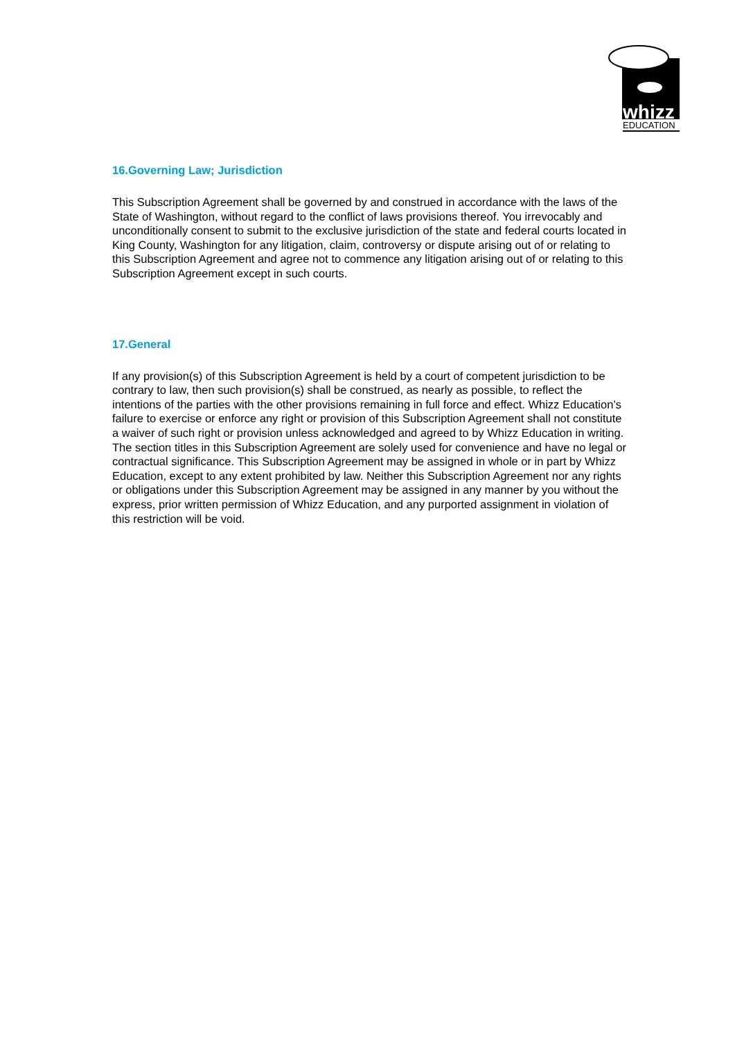whizz
EDUCATION
16.Governing Law; Jurisdiction
This Subscription Agreement shall be governed by and construed in accordance with the laws of the State of Washington, without regard to the conflict of laws provisions thereof. You irrevocably and unconditionally consent to submit to the exclusive jurisdiction of the state and federal courts located in King County, Washington for any litigation, claim, controversy or dispute arising out of or relating to this Subscription Agreement and agree not to commence any litigation arising out of or relating to this Subscription Agreement except in such courts.
17.General
If any provision(s) of this Subscription Agreement is held by a court of competent jurisdiction to be contrary to law, then such provision(s) shall be construed, as nearly as possible, to reflect the intentions of the parties with the other provisions remaining in full force and effect. Whizz Education’s failure to exercise or enforce any right or provision of this Subscription Agreement shall not constitute a waiver of such right or provision unless acknowledged and agreed to by Whizz Education in writing. The section titles in this Subscription Agreement are solely used for convenience and have no legal or contractual significance. This Subscription Agreement may be assigned in whole or in part by Whizz Education, except to any extent prohibited by law. Neither this Subscription Agreement nor any rights or obligations under this Subscription Agreement may be assigned in any manner by you without the express, prior written permission of Whizz Education, and any purported assignment in violation of this restriction will be void.